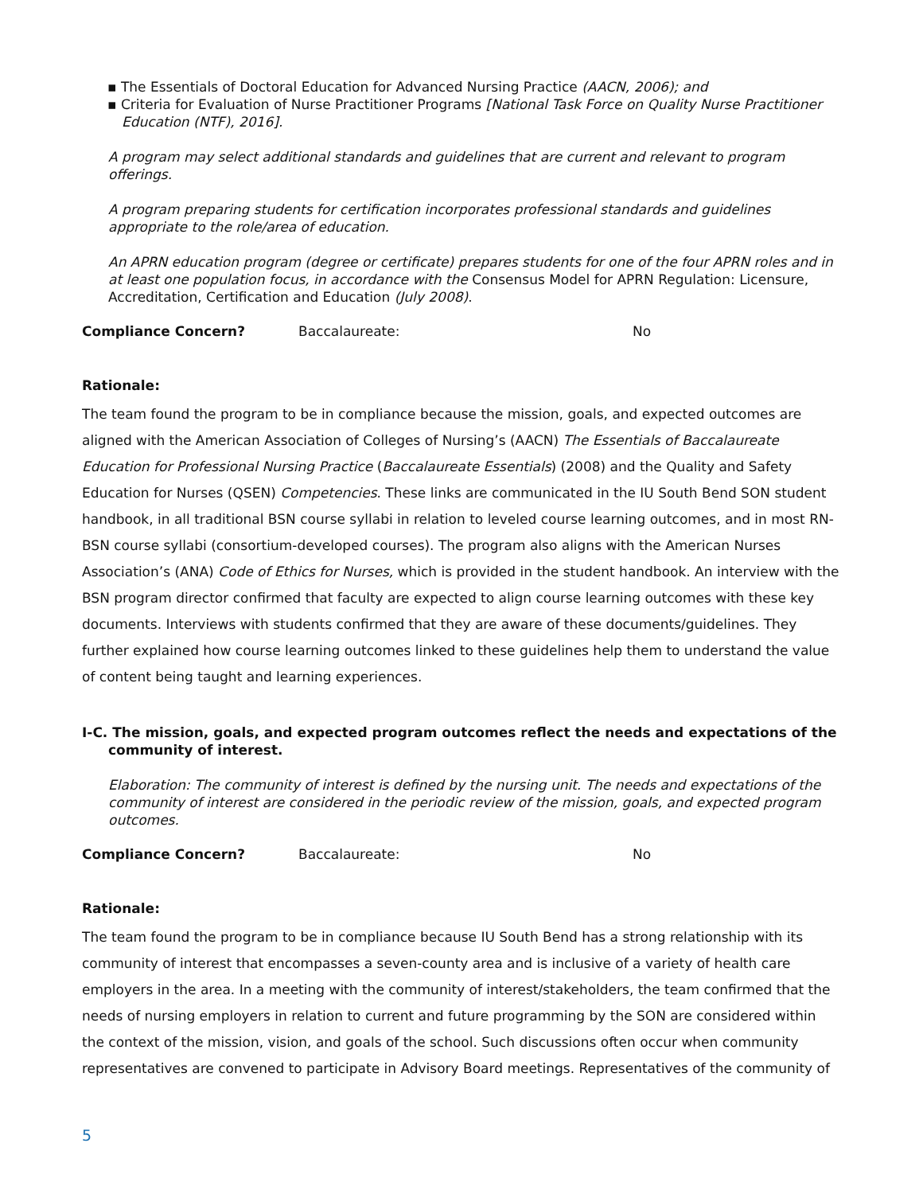▪ The Essentials of Doctoral Education for Advanced Nursing Practice (AACN, 2006); and
▪ Criteria for Evaluation of Nurse Practitioner Programs [National Task Force on Quality Nurse Practitioner Education (NTF), 2016].
A program may select additional standards and guidelines that are current and relevant to program offerings.
A program preparing students for certification incorporates professional standards and guidelines appropriate to the role/area of education.
An APRN education program (degree or certificate) prepares students for one of the four APRN roles and in at least one population focus, in accordance with the Consensus Model for APRN Regulation: Licensure, Accreditation, Certification and Education (July 2008).
Compliance Concern? Baccalaureate: No
Rationale:
The team found the program to be in compliance because the mission, goals, and expected outcomes are aligned with the American Association of Colleges of Nursing’s (AACN) The Essentials of Baccalaureate Education for Professional Nursing Practice (Baccalaureate Essentials) (2008) and the Quality and Safety Education for Nurses (QSEN) Competencies. These links are communicated in the IU South Bend SON student handbook, in all traditional BSN course syllabi in relation to leveled course learning outcomes, and in most RN-BSN course syllabi (consortium-developed courses). The program also aligns with the American Nurses Association’s (ANA) Code of Ethics for Nurses, which is provided in the student handbook. An interview with the BSN program director confirmed that faculty are expected to align course learning outcomes with these key documents. Interviews with students confirmed that they are aware of these documents/guidelines. They further explained how course learning outcomes linked to these guidelines help them to understand the value of content being taught and learning experiences.
I-C. The mission, goals, and expected program outcomes reflect the needs and expectations of the community of interest.
Elaboration: The community of interest is defined by the nursing unit. The needs and expectations of the community of interest are considered in the periodic review of the mission, goals, and expected program outcomes.
Compliance Concern? Baccalaureate: No
Rationale:
The team found the program to be in compliance because IU South Bend has a strong relationship with its community of interest that encompasses a seven-county area and is inclusive of a variety of health care employers in the area. In a meeting with the community of interest/stakeholders, the team confirmed that the needs of nursing employers in relation to current and future programming by the SON are considered within the context of the mission, vision, and goals of the school. Such discussions often occur when community representatives are convened to participate in Advisory Board meetings. Representatives of the community of
5